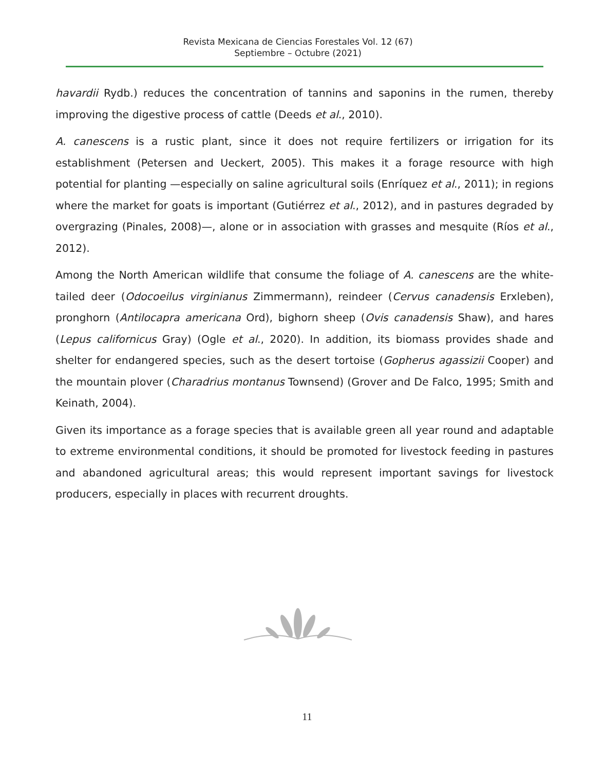Revista Mexicana de Ciencias Forestales Vol. 12 (67)
Septiembre – Octubre (2021)
havardii Rydb.) reduces the concentration of tannins and saponins in the rumen, thereby improving the digestive process of cattle (Deeds et al., 2010).
A. canescens is a rustic plant, since it does not require fertilizers or irrigation for its establishment (Petersen and Ueckert, 2005). This makes it a forage resource with high potential for planting —especially on saline agricultural soils (Enríquez et al., 2011); in regions where the market for goats is important (Gutiérrez et al., 2012), and in pastures degraded by overgrazing (Pinales, 2008)—, alone or in association with grasses and mesquite (Ríos et al., 2012).
Among the North American wildlife that consume the foliage of A. canescens are the white-tailed deer (Odocoeilus virginianus Zimmermann), reindeer (Cervus canadensis Erxleben), pronghorn (Antilocapra americana Ord), bighorn sheep (Ovis canadensis Shaw), and hares (Lepus californicus Gray) (Ogle et al., 2020). In addition, its biomass provides shade and shelter for endangered species, such as the desert tortoise (Gopherus agassizii Cooper) and the mountain plover (Charadrius montanus Townsend) (Grover and De Falco, 1995; Smith and Keinath, 2004).
Given its importance as a forage species that is available green all year round and adaptable to extreme environmental conditions, it should be promoted for livestock feeding in pastures and abandoned agricultural areas; this would represent important savings for livestock producers, especially in places with recurrent droughts.
11